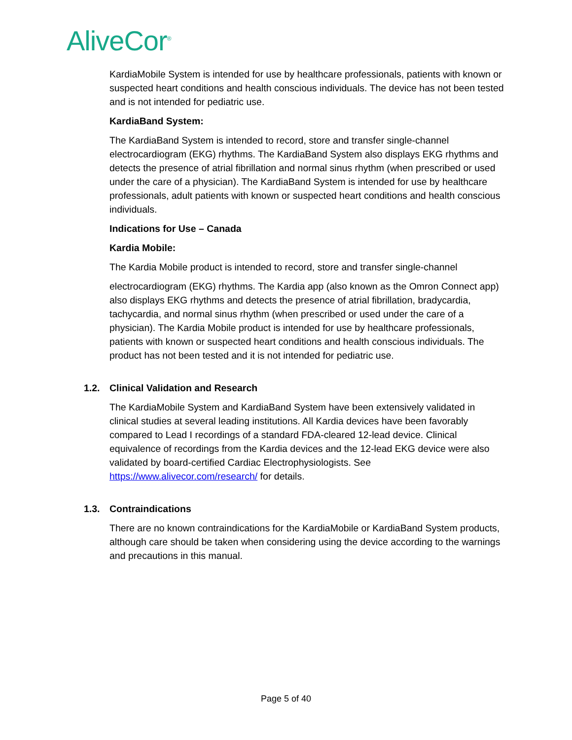AliveCor<sup>®</sup>
KardiaMobile System is intended for use by healthcare professionals, patients with known or suspected heart conditions and health conscious individuals. The device has not been tested and is not intended for pediatric use.
KardiaBand System:
The KardiaBand System is intended to record, store and transfer single-channel electrocardiogram (EKG) rhythms. The KardiaBand System also displays EKG rhythms and detects the presence of atrial fibrillation and normal sinus rhythm (when prescribed or used under the care of a physician). The KardiaBand System is intended for use by healthcare professionals, adult patients with known or suspected heart conditions and health conscious individuals.
Indications for Use – Canada
Kardia Mobile:
The Kardia Mobile product is intended to record, store and transfer single-channel
electrocardiogram (EKG) rhythms. The Kardia app (also known as the Omron Connect app) also displays EKG rhythms and detects the presence of atrial fibrillation, bradycardia, tachycardia, and normal sinus rhythm (when prescribed or used under the care of a physician). The Kardia Mobile product is intended for use by healthcare professionals, patients with known or suspected heart conditions and health conscious individuals. The product has not been tested and it is not intended for pediatric use.
1.2. Clinical Validation and Research
The KardiaMobile System and KardiaBand System have been extensively validated in clinical studies at several leading institutions. All Kardia devices have been favorably compared to Lead I recordings of a standard FDA-cleared 12-lead device. Clinical equivalence of recordings from the Kardia devices and the 12-lead EKG device were also validated by board-certified Cardiac Electrophysiologists. See https://www.alivecor.com/research/ for details.
1.3. Contraindications
There are no known contraindications for the KardiaMobile or KardiaBand System products, although care should be taken when considering using the device according to the warnings and precautions in this manual.
Page 5 of 40